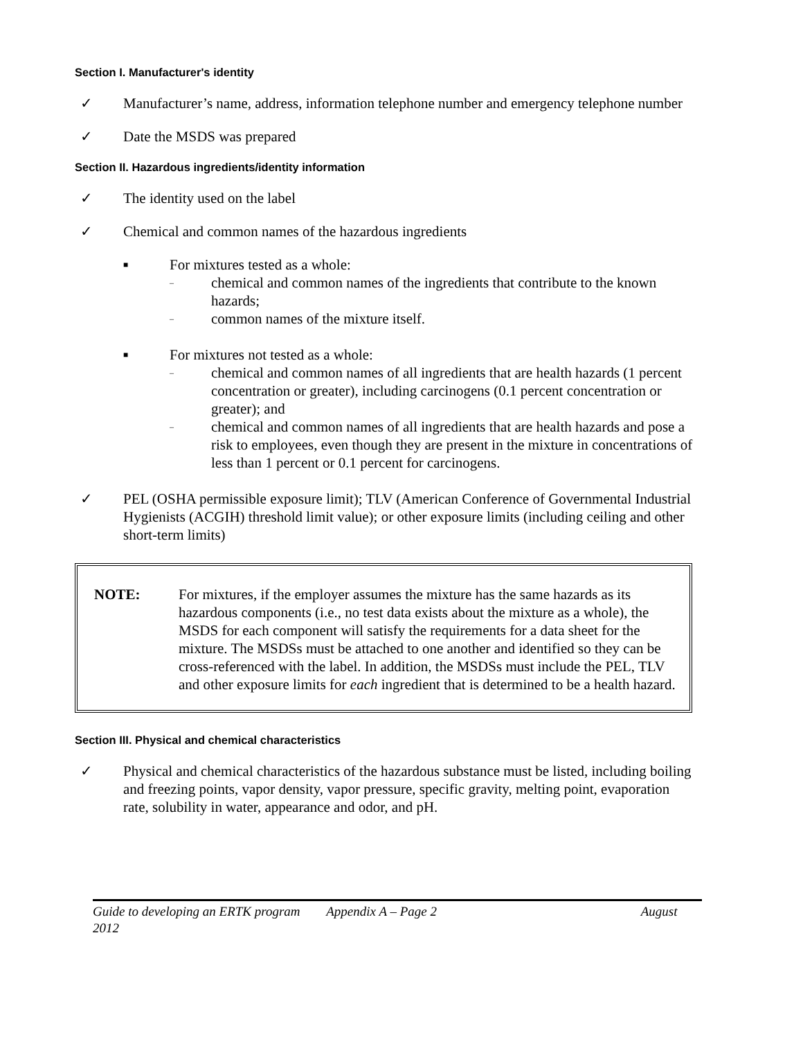Section I. Manufacturer's identity
✓ Manufacturer’s name, address, information telephone number and emergency telephone number
✓ Date the MSDS was prepared
Section II. Hazardous ingredients/identity information
✓ The identity used on the label
✓ Chemical and common names of the hazardous ingredients
■ For mixtures tested as a whole:
– chemical and common names of the ingredients that contribute to the known hazards;
– common names of the mixture itself.
■ For mixtures not tested as a whole:
– chemical and common names of all ingredients that are health hazards (1 percent concentration or greater), including carcinogens (0.1 percent concentration or greater); and
– chemical and common names of all ingredients that are health hazards and pose a risk to employees, even though they are present in the mixture in concentrations of less than 1 percent or 0.1 percent for carcinogens.
✓ PEL (OSHA permissible exposure limit); TLV (American Conference of Governmental Industrial Hygienists (ACGIH) threshold limit value); or other exposure limits (including ceiling and other short-term limits)
NOTE: For mixtures, if the employer assumes the mixture has the same hazards as its hazardous components (i.e., no test data exists about the mixture as a whole), the MSDS for each component will satisfy the requirements for a data sheet for the mixture. The MSDSs must be attached to one another and identified so they can be cross-referenced with the label. In addition, the MSDSs must include the PEL, TLV and other exposure limits for each ingredient that is determined to be a health hazard.
Section III. Physical and chemical characteristics
✓ Physical and chemical characteristics of the hazardous substance must be listed, including boiling and freezing points, vapor density, vapor pressure, specific gravity, melting point, evaporation rate, solubility in water, appearance and odor, and pH.
Guide to developing an ERTK program Appendix A – Page 2 August
2012